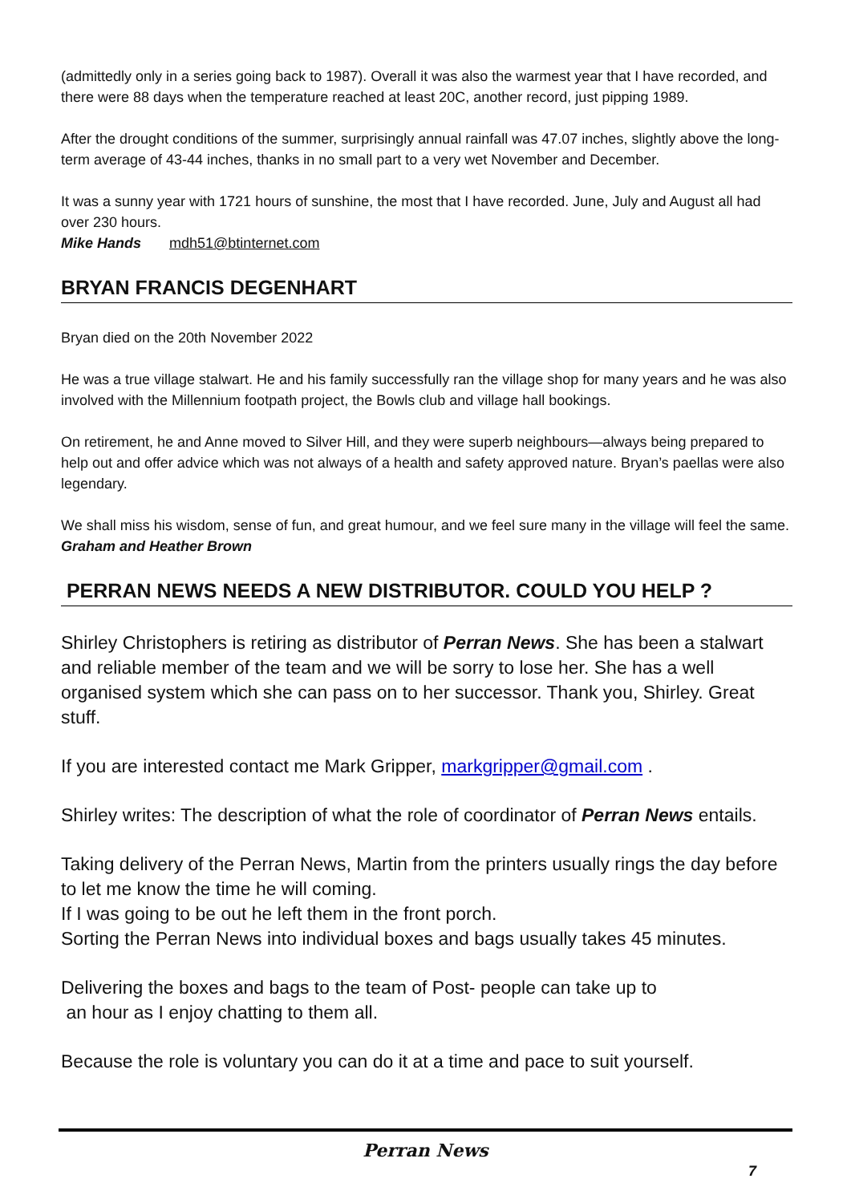(admittedly only in a series going back to 1987). Overall it was also the warmest year that I have recorded, and there were 88 days when the temperature reached at least 20C, another record, just pipping 1989.
After the drought conditions of the summer, surprisingly annual rainfall was 47.07 inches, slightly above the long-term average of 43-44 inches, thanks in no small part to a very wet November and December.
It was a sunny year with 1721 hours of sunshine, the most that I have recorded. June, July and August all had over 230 hours.
Mike Hands mdh51@btinternet.com
BRYAN FRANCIS DEGENHART
Bryan died on the 20th November 2022
He was a true village stalwart. He and his family successfully ran the village shop for many years and he was also involved with the Millennium footpath project, the Bowls club and village hall bookings.
On retirement, he and Anne moved to Silver Hill, and they were superb neighbours—always being prepared to help out and offer advice which was not always of a health and safety approved nature. Bryan’s paellas were also legendary.
We shall miss his wisdom, sense of fun, and great humour, and we feel sure many in the village will feel the same.
Graham and Heather Brown
PERRAN NEWS NEEDS A NEW DISTRIBUTOR. COULD YOU HELP ?
Shirley Christophers is retiring as distributor of Perran News. She has been a stalwart and reliable member of the team and we will be sorry to lose her. She has a well organised system which she can pass on to her successor. Thank you, Shirley. Great stuff.
If you are interested contact me Mark Gripper, markgripper@gmail.com .
Shirley writes: The description of what the role of coordinator of Perran News entails.
Taking delivery of the Perran News, Martin from the printers usually rings the day before to let me know the time he will coming.
If I was going to be out he left them in the front porch.
Sorting the Perran News into individual boxes and bags usually takes 45 minutes.
Delivering the boxes and bags to the team of Post- people can take up to
an hour as I enjoy chatting to them all.
Because the role is voluntary you can do it at a time and pace to suit yourself.
Perran News
7